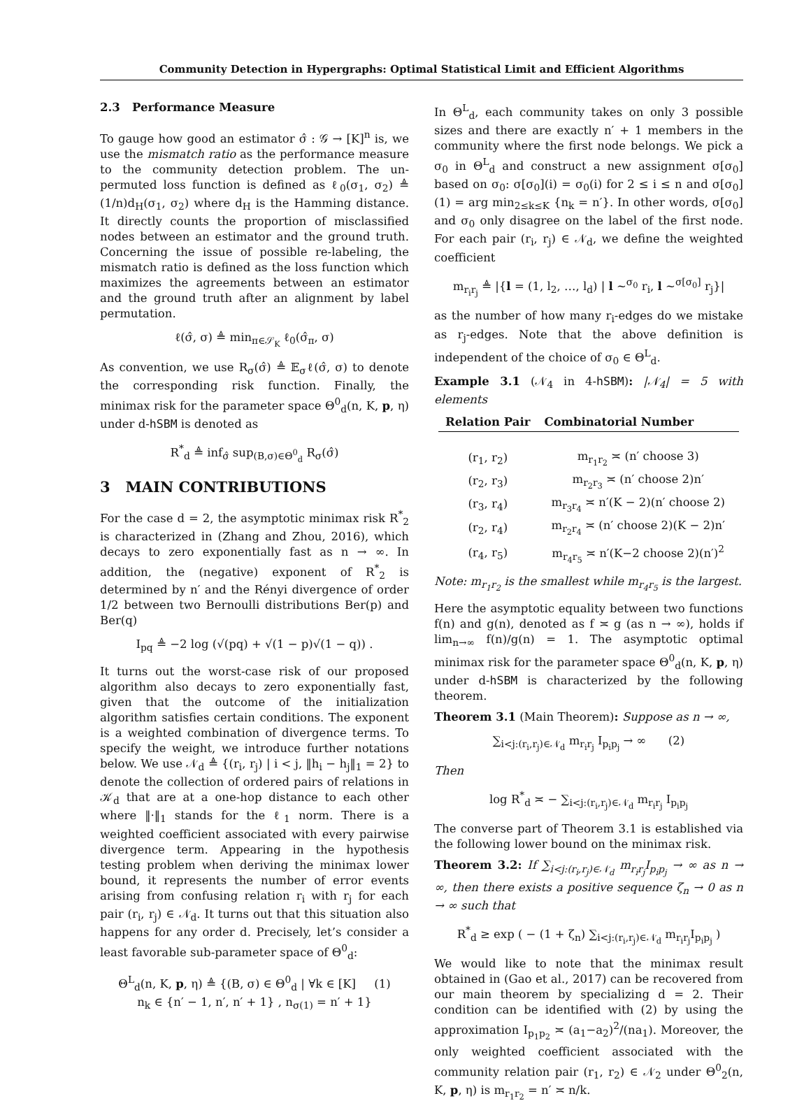Community Detection in Hypergraphs: Optimal Statistical Limit and Efficient Algorithms
2.3 Performance Measure
To gauge how good an estimator σ̂ : 𝒢 → [K]<sup>n</sup> is, we use the mismatch ratio as the performance measure to the community detection problem. The un-permuted loss function is defined as ℓ<sub>0</sub>(σ<sub>1</sub>, σ<sub>2</sub>) ≜ (1/n)d<sub>H</sub>(σ<sub>1</sub>, σ<sub>2</sub>) where d<sub>H</sub> is the Hamming distance. It directly counts the proportion of misclassified nodes between an estimator and the ground truth. Concerning the issue of possible re-labeling, the mismatch ratio is defined as the loss function which maximizes the agreements between an estimator and the ground truth after an alignment by label permutation.
ℓ(σ̂, σ) ≜ min<sub>π∈𝒮<sub>K</sub></sub> ℓ<sub>0</sub>(σ̂<sub>π</sub>, σ)
As convention, we use R<sub>σ</sub>(σ̂) ≜ 𝔼<sub>σ</sub>ℓ(σ̂, σ) to denote the corresponding risk function. Finally, the minimax risk for the parameter space Θ<sup>0</sup><sub>d</sub>(n, K, p, η) under d-hSBM is denoted as
R<sup>*</sup><sub>d</sub> ≜ inf<sub>σ̂</sub> sup<sub>(B,σ)∈Θ<sup>0</sup><sub>d</sub></sub> R<sub>σ</sub>(σ̂)
3 MAIN CONTRIBUTIONS
For the case d = 2, the asymptotic minimax risk R<sup>*</sup><sub>2</sub> is characterized in (Zhang and Zhou, 2016), which decays to zero exponentially fast as n → ∞. In addition, the (negative) exponent of R<sup>*</sup><sub>2</sub> is determined by n′ and the Rényi divergence of order 1/2 between two Bernoulli distributions Ber(p) and Ber(q)
I<sub>pq</sub> ≜ −2 log (√(pq) + √(1 − p)√(1 − q)) .
It turns out the worst-case risk of our proposed algorithm also decays to zero exponentially fast, given that the outcome of the initialization algorithm satisfies certain conditions. The exponent is a weighted combination of divergence terms. To specify the weight, we introduce further notations below. We use 𝒩<sub>d</sub> ≜ {(r<sub>i</sub>, r<sub>j</sub>) | i < j, ‖h<sub>i</sub> − h<sub>j</sub>‖<sub>1</sub> = 2} to denote the collection of ordered pairs of relations in 𝒦<sub>d</sub> that are at a one-hop distance to each other where ‖·‖<sub>1</sub> stands for the ℓ<sub>1</sub> norm. There is a weighted coefficient associated with every pairwise divergence term. Appearing in the hypothesis testing problem when deriving the minimax lower bound, it represents the number of error events arising from confusing relation r<sub>i</sub> with r<sub>j</sub> for each pair (r<sub>i</sub>, r<sub>j</sub>) ∈ 𝒩<sub>d</sub>. It turns out that this situation also happens for any order d. Precisely, let’s consider a least favorable sub-parameter space of Θ<sup>0</sup><sub>d</sub>:
Θ<sup>L</sup><sub>d</sub>(n, K, p, η) ≜ {(B, σ) ∈ Θ<sup>0</sup><sub>d</sub> | ∀k ∈ [K] (1)
n<sub>k</sub> ∈ {n′ − 1, n′, n′ + 1} , n<sub>σ(1)</sub> = n′ + 1}
In Θ<sup>L</sup><sub>d</sub>, each community takes on only 3 possible sizes and there are exactly n′ + 1 members in the community where the first node belongs. We pick a σ<sub>0</sub> in Θ<sup>L</sup><sub>d</sub> and construct a new assignment σ[σ<sub>0</sub>] based on σ<sub>0</sub>: σ[σ<sub>0</sub>](i) = σ<sub>0</sub>(i) for 2 ≤ i ≤ n and σ[σ<sub>0</sub>](1) = arg min<sub>2≤k≤K</sub> {n<sub>k</sub> = n′}. In other words, σ[σ<sub>0</sub>] and σ<sub>0</sub> only disagree on the label of the first node. For each pair (r<sub>i</sub>, r<sub>j</sub>) ∈ 𝒩<sub>d</sub>, we define the weighted coefficient
m<sub>r<sub>i</sub>r<sub>j</sub></sub> ≜ |{l = (1, l<sub>2</sub>, …, l<sub>d</sub>) | l ~<sup>σ<sub>0</sub></sup> r<sub>i</sub>, l ~<sup>σ[σ<sub>0</sub>]</sup> r<sub>j</sub>}|
as the number of how many r<sub>i</sub>-edges do we mistake as r<sub>j</sub>-edges. Note that the above definition is independent of the choice of σ<sub>0</sub> ∈ Θ<sup>L</sup><sub>d</sub>.
Example 3.1 (𝒩<sub>4</sub> in 4-hSBM): |𝒩<sub>4</sub>| = 5 with elements
| Relation Pair | Combinatorial Number |
| --- | --- |
| (r<sub>1</sub>, r<sub>2</sub>) | m<sub>r<sub>1</sub>r<sub>2</sub></sub> ≍ (n′ choose 3) |
| (r<sub>2</sub>, r<sub>3</sub>) | m<sub>r<sub>2</sub>r<sub>3</sub></sub> ≍ (n′ choose 2)n′ |
| (r<sub>3</sub>, r<sub>4</sub>) | m<sub>r<sub>3</sub>r<sub>4</sub></sub> ≍ n′(K − 2)(n′ choose 2) |
| (r<sub>2</sub>, r<sub>4</sub>) | m<sub>r<sub>2</sub>r<sub>4</sub></sub> ≍ (n′ choose 2)(K − 2)n′ |
| (r<sub>4</sub>, r<sub>5</sub>) | m<sub>r<sub>4</sub>r<sub>5</sub></sub> ≍ n′(K−2 choose 2)(n′)<sup>2</sup> |
Note: m<sub>r<sub>1</sub>r<sub>2</sub></sub> is the smallest while m<sub>r<sub>4</sub>r<sub>5</sub></sub> is the largest.
Here the asymptotic equality between two functions f(n) and g(n), denoted as f ≍ g (as n → ∞), holds if lim<sub>n→∞</sub> f(n)/g(n) = 1. The asymptotic optimal minimax risk for the parameter space Θ<sup>0</sup><sub>d</sub>(n, K, p, η) under d-hSBM is characterized by the following theorem.
Theorem 3.1 (Main Theorem): Suppose as n → ∞,
∑<sub>i<j:(r<sub>i</sub>,r<sub>j</sub>)∈𝒩<sub>d</sub></sub> m<sub>r<sub>i</sub>r<sub>j</sub></sub> I<sub>p<sub>i</sub>p<sub>j</sub></sub> → ∞ (2)
Then
log R<sup>*</sup><sub>d</sub> ≍ − ∑<sub>i<j:(r<sub>i</sub>,r<sub>j</sub>)∈𝒩<sub>d</sub></sub> m<sub>r<sub>i</sub>r<sub>j</sub></sub> I<sub>p<sub>i</sub>p<sub>j</sub></sub>
The converse part of Theorem 3.1 is established via the following lower bound on the minimax risk.
Theorem 3.2: If ∑<sub>i<j:(r<sub>i</sub>,r<sub>j</sub>)∈𝒩<sub>d</sub></sub> m<sub>r<sub>i</sub>r<sub>j</sub></sub>I<sub>p<sub>i</sub>p<sub>j</sub></sub> → ∞ as n → ∞, then there exists a positive sequence ζ<sub>n</sub> → 0 as n → ∞ such that
R<sup>*</sup><sub>d</sub> ≥ exp ( − (1 + ζ<sub>n</sub>) ∑<sub>i<j:(r<sub>i</sub>,r<sub>j</sub>)∈𝒩<sub>d</sub></sub> m<sub>r<sub>i</sub>r<sub>j</sub></sub>I<sub>p<sub>i</sub>p<sub>j</sub></sub> )
We would like to note that the minimax result obtained in (Gao et al., 2017) can be recovered from our main theorem by specializing d = 2. Their condition can be identified with (2) by using the approximation I<sub>p<sub>1</sub>p<sub>2</sub></sub> ≍ (a<sub>1</sub>−a<sub>2</sub>)<sup>2</sup>/(na<sub>1</sub>). Moreover, the only weighted coefficient associated with the community relation pair (r<sub>1</sub>, r<sub>2</sub>) ∈ 𝒩<sub>2</sub> under Θ<sup>0</sup><sub>2</sub>(n, K, p, η) is m<sub>r<sub>1</sub>r<sub>2</sub></sub> = n′ ≍ n/k.